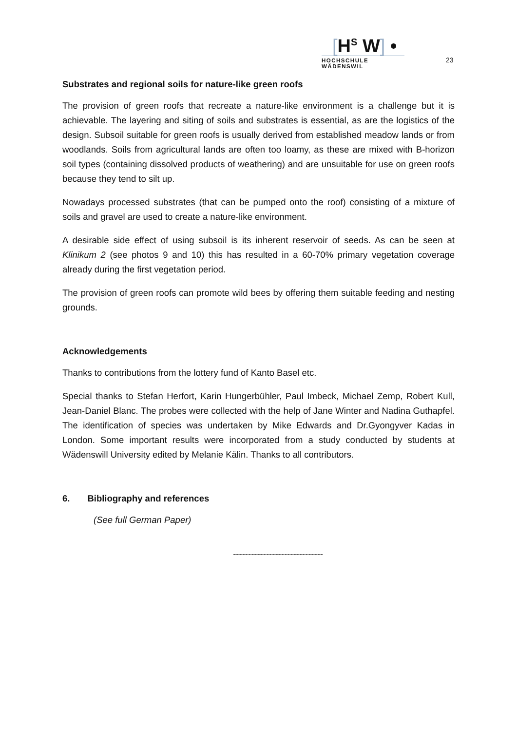[H<sup>S</sup> W] •
HOCHSCHULE WÄDENSWIL
23
Substrates and regional soils for nature-like green roofs
The provision of green roofs that recreate a nature-like environment is a challenge but it is achievable. The layering and siting of soils and substrates is essential, as are the logistics of the design. Subsoil suitable for green roofs is usually derived from established meadow lands or from woodlands. Soils from agricultural lands are often too loamy, as these are mixed with B-horizon soil types (containing dissolved products of weathering) and are unsuitable for use on green roofs because they tend to silt up.
Nowadays processed substrates (that can be pumped onto the roof) consisting of a mixture of soils and gravel are used to create a nature-like environment.
A desirable side effect of using subsoil is its inherent reservoir of seeds. As can be seen at Klinikum 2 (see photos 9 and 10) this has resulted in a 60-70% primary vegetation coverage already during the first vegetation period.
The provision of green roofs can promote wild bees by offering them suitable feeding and nesting grounds.
Acknowledgements
Thanks to contributions from the lottery fund of Kanto Basel etc.
Special thanks to Stefan Herfort, Karin Hungerbühler, Paul Imbeck, Michael Zemp, Robert Kull, Jean-Daniel Blanc. The probes were collected with the help of Jane Winter and Nadina Guthapfel. The identification of species was undertaken by Mike Edwards and Dr.Gyongyver Kadas in London. Some important results were incorporated from a study conducted by students at Wädenswill University edited by Melanie Kälin. Thanks to all contributors.
6. Bibliography and references
(See full German Paper)
------------------------------